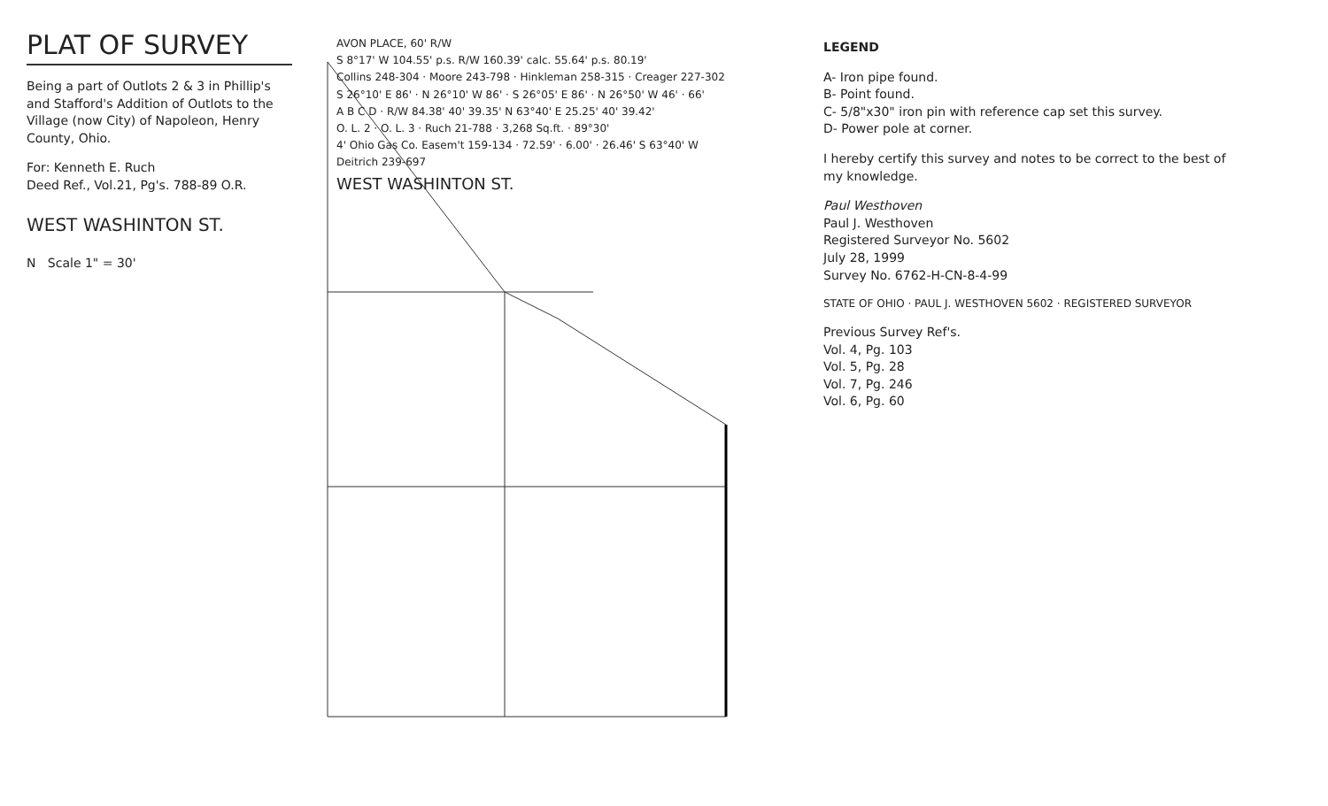PLAT OF SURVEY
Being a part of Outlots 2 & 3 in Phillip's and Stafford's Addition of Outlots to the Village (now City) of Napoleon, Henry County, Ohio.
For: Kenneth E. Ruch
Deed Ref., Vol.21, Pg's. 788-89 O.R.
WEST WASHINTON ST.
N Scale 1" = 30'
AVON PLACE, 60' R/W
S 8°17' W 104.55' p.s. R/W 160.39' calc. 55.64' p.s. 80.19'
Collins 248-304 · Moore 243-798 · Hinkleman 258-315 · Creager 227-302
S 26°10' E 86' · N 26°10' W 86' · S 26°05' E 86' · N 26°50' W 46' · 66'
A B C D · R/W 84.38' 40' 39.35' N 63°40' E 25.25' 40' 39.42'
O. L. 2 · O. L. 3 · Ruch 21-788 · 3,268 Sq.ft. · 89°30'
4' Ohio Gas Co. Easem't 159-134 · 72.59' · 6.00' · 26.46' S 63°40' W
Deitrich 239-697
WEST WASHINTON ST.
LEGEND
A- Iron pipe found.
B- Point found.
C- 5/8"x30" iron pin with reference cap set this survey.
D- Power pole at corner.
I hereby certify this survey and notes to be correct to the best of my knowledge.
Paul Westhoven
Paul J. Westhoven
Registered Surveyor No. 5602
July 28, 1999
Survey No. 6762-H-CN-8-4-99
STATE OF OHIO · PAUL J. WESTHOVEN 5602 · REGISTERED SURVEYOR
Previous Survey Ref's.
Vol. 4, Pg. 103
Vol. 5, Pg. 28
Vol. 7, Pg. 246
Vol. 6, Pg. 60